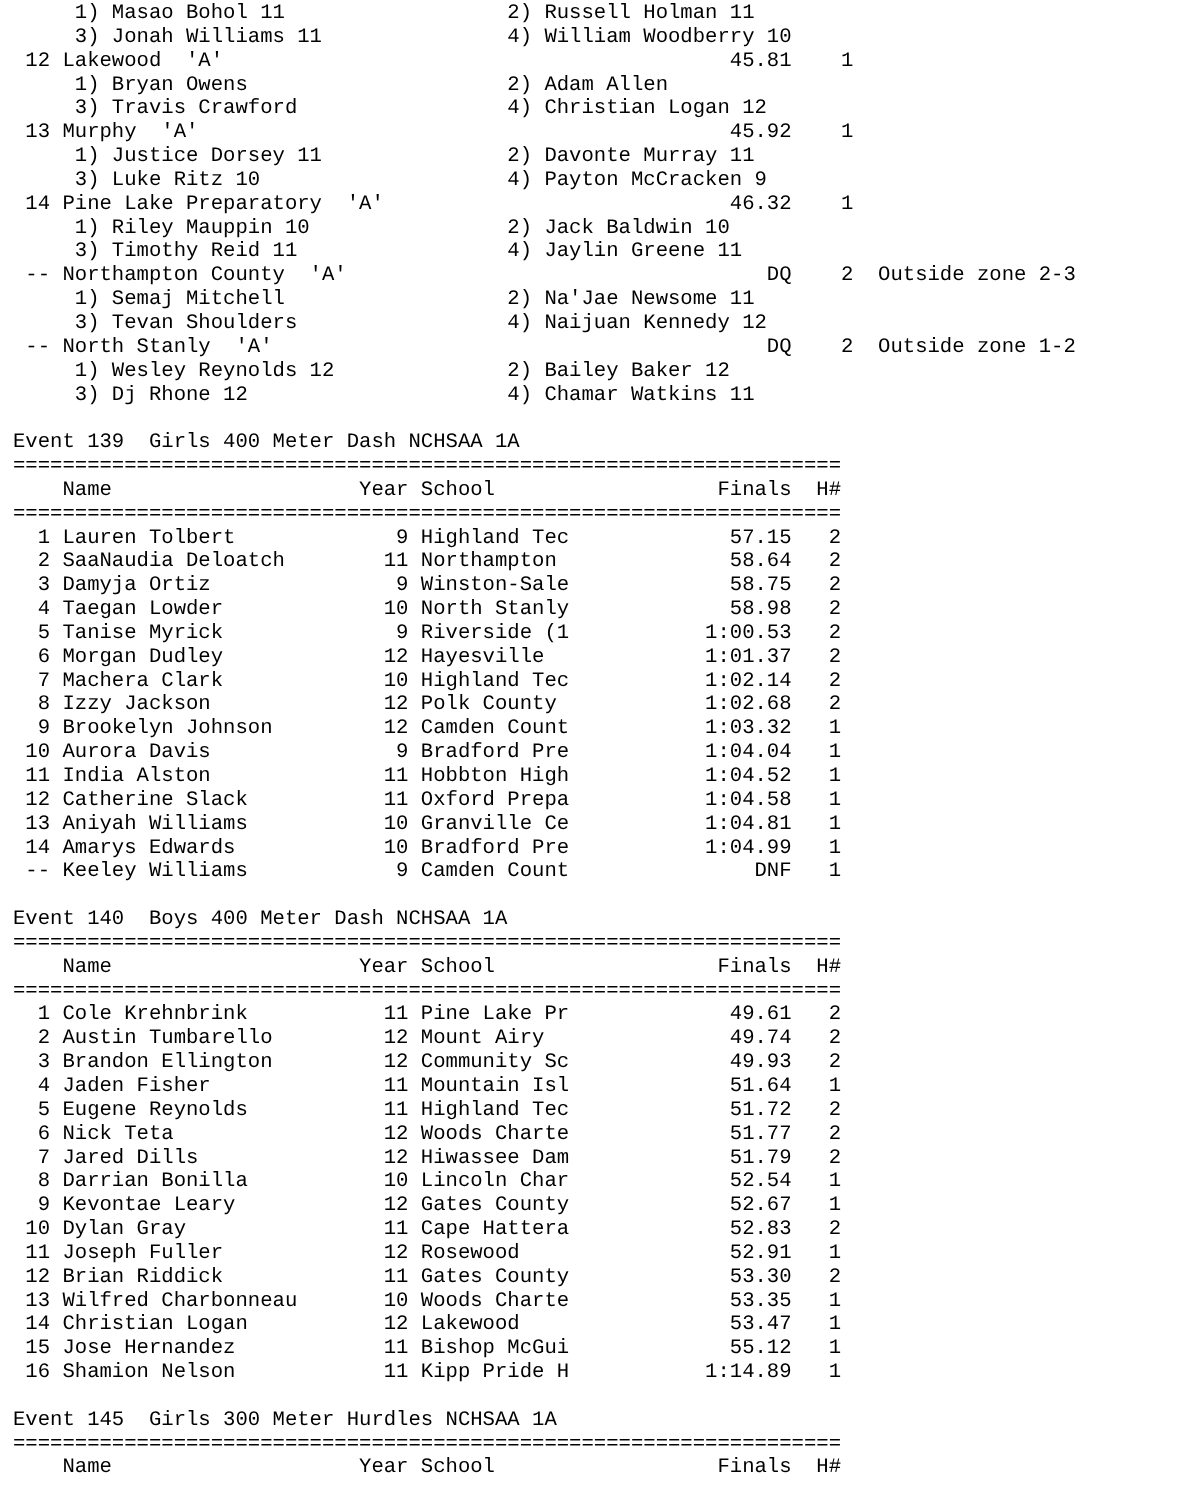1) Masao Bohol 11                  2) Russell Holman 11
     3) Jonah Williams 11               4) William Woodberry 10
 12 Lakewood  'A'                                         45.81    1
     1) Bryan Owens                     2) Adam Allen
     3) Travis Crawford                 4) Christian Logan 12
 13 Murphy  'A'                                           45.92    1
     1) Justice Dorsey 11               2) Davonte Murray 11
     3) Luke Ritz 10                    4) Payton McCracken 9
 14 Pine Lake Preparatory  'A'                            46.32    1
     1) Riley Mauppin 10                2) Jack Baldwin 10
     3) Timothy Reid 11                 4) Jaylin Greene 11
 -- Northampton County  'A'                                  DQ    2  Outside zone 2-3
     1) Semaj Mitchell                  2) Na'Jae Newsome 11
     3) Tevan Shoulders                 4) Naijuan Kennedy 12
 -- North Stanly  'A'                                        DQ    2  Outside zone 1-2
     1) Wesley Reynolds 12              2) Bailey Baker 12
     3) Dj Rhone 12                     4) Chamar Watkins 11

Event 139  Girls 400 Meter Dash NCHSAA 1A
===================================================================
    Name                    Year School                  Finals  H#
===================================================================
  1 Lauren Tolbert             9 Highland Tec             57.15   2
  2 SaaNaudia Deloatch        11 Northampton              58.64   2
  3 Damyja Ortiz               9 Winston-Sale             58.75   2
  4 Taegan Lowder             10 North Stanly             58.98   2
  5 Tanise Myrick              9 Riverside (1           1:00.53   2
  6 Morgan Dudley             12 Hayesville             1:01.37   2
  7 Machera Clark             10 Highland Tec           1:02.14   2
  8 Izzy Jackson              12 Polk County            1:02.68   2
  9 Brookelyn Johnson         12 Camden Count           1:03.32   1
 10 Aurora Davis               9 Bradford Pre           1:04.04   1
 11 India Alston              11 Hobbton High           1:04.52   1
 12 Catherine Slack           11 Oxford Prepa           1:04.58   1
 13 Aniyah Williams           10 Granville Ce           1:04.81   1
 14 Amarys Edwards            10 Bradford Pre           1:04.99   1
 -- Keeley Williams            9 Camden Count               DNF   1

Event 140  Boys 400 Meter Dash NCHSAA 1A
===================================================================
    Name                    Year School                  Finals  H#
===================================================================
  1 Cole Krehnbrink           11 Pine Lake Pr             49.61   2
  2 Austin Tumbarello         12 Mount Airy               49.74   2
  3 Brandon Ellington         12 Community Sc             49.93   2
  4 Jaden Fisher              11 Mountain Isl             51.64   1
  5 Eugene Reynolds           11 Highland Tec             51.72   2
  6 Nick Teta                 12 Woods Charte             51.77   2
  7 Jared Dills               12 Hiwassee Dam             51.79   2
  8 Darrian Bonilla           10 Lincoln Char             52.54   1
  9 Kevontae Leary            12 Gates County             52.67   1
 10 Dylan Gray                11 Cape Hattera             52.83   2
 11 Joseph Fuller             12 Rosewood                 52.91   1
 12 Brian Riddick             11 Gates County             53.30   2
 13 Wilfred Charbonneau       10 Woods Charte             53.35   1
 14 Christian Logan           12 Lakewood                 53.47   1
 15 Jose Hernandez            11 Bishop McGui             55.12   1
 16 Shamion Nelson            11 Kipp Pride H           1:14.89   1

Event 145  Girls 300 Meter Hurdles NCHSAA 1A
===================================================================
    Name                    Year School                  Finals  H#